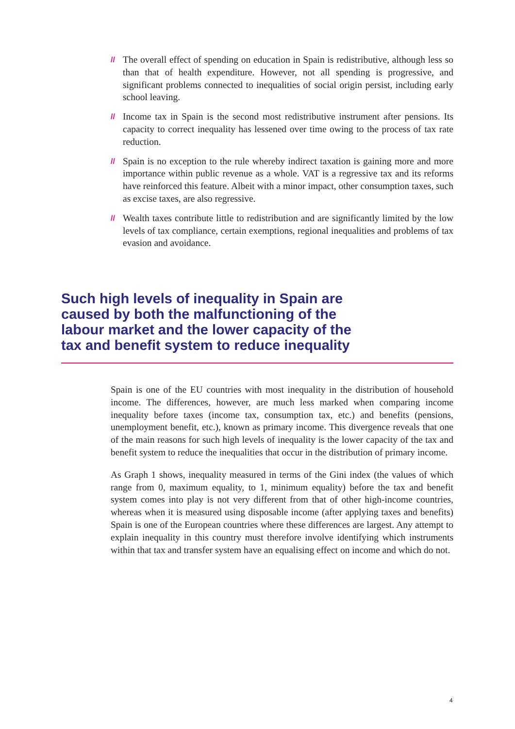// The overall effect of spending on education in Spain is redistributive, although less so than that of health expenditure. However, not all spending is progressive, and significant problems connected to inequalities of social origin persist, including early school leaving.
// Income tax in Spain is the second most redistributive instrument after pensions. Its capacity to correct inequality has lessened over time owing to the process of tax rate reduction.
// Spain is no exception to the rule whereby indirect taxation is gaining more and more importance within public revenue as a whole. VAT is a regressive tax and its reforms have reinforced this feature. Albeit with a minor impact, other consumption taxes, such as excise taxes, are also regressive.
// Wealth taxes contribute little to redistribution and are significantly limited by the low levels of tax compliance, certain exemptions, regional inequalities and problems of tax evasion and avoidance.
Such high levels of inequality in Spain are caused by both the malfunctioning of the labour market and the lower capacity of the tax and benefit system to reduce inequality
Spain is one of the EU countries with most inequality in the distribution of household income. The differences, however, are much less marked when comparing income inequality before taxes (income tax, consumption tax, etc.) and benefits (pensions, unemployment benefit, etc.), known as primary income. This divergence reveals that one of the main reasons for such high levels of inequality is the lower capacity of the tax and benefit system to reduce the inequalities that occur in the distribution of primary income.
As Graph 1 shows, inequality measured in terms of the Gini index (the values of which range from 0, maximum equality, to 1, minimum equality) before the tax and benefit system comes into play is not very different from that of other high-income countries, whereas when it is measured using disposable income (after applying taxes and benefits) Spain is one of the European countries where these differences are largest. Any attempt to explain inequality in this country must therefore involve identifying which instruments within that tax and transfer system have an equalising effect on income and which do not.
4